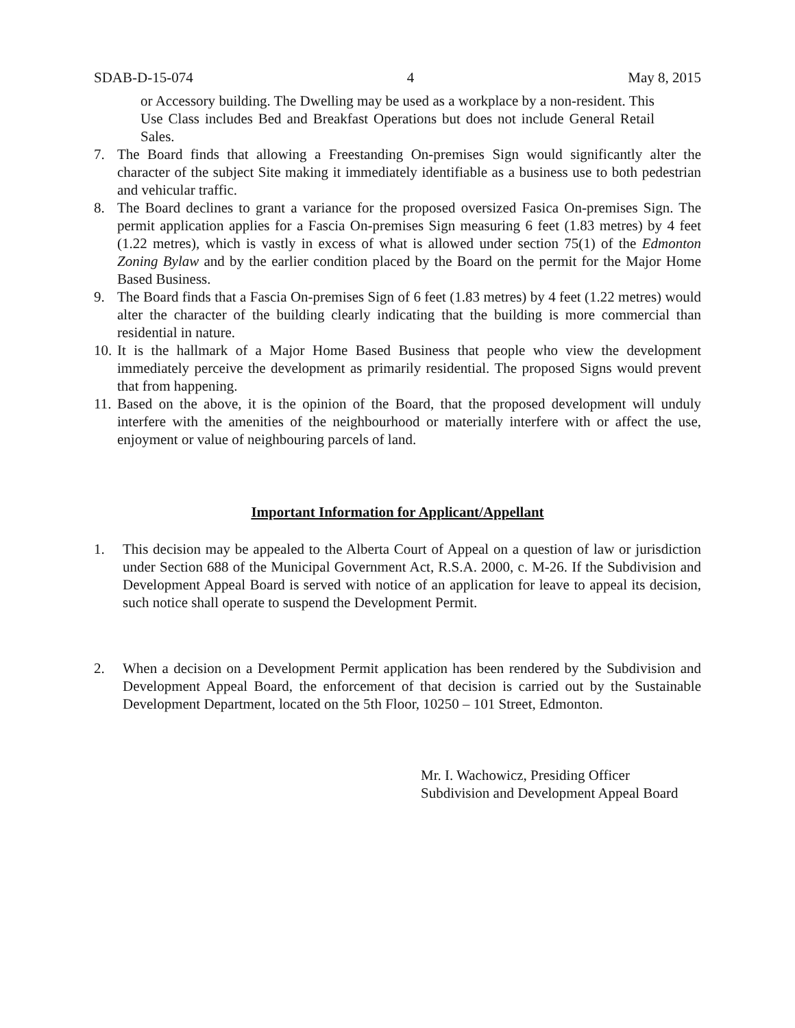SDAB-D-15-074 4 May 8, 2015
or Accessory building. The Dwelling may be used as a workplace by a non-resident. This Use Class includes Bed and Breakfast Operations but does not include General Retail Sales.
7. The Board finds that allowing a Freestanding On-premises Sign would significantly alter the character of the subject Site making it immediately identifiable as a business use to both pedestrian and vehicular traffic.
8. The Board declines to grant a variance for the proposed oversized Fasica On-premises Sign. The permit application applies for a Fascia On-premises Sign measuring 6 feet (1.83 metres) by 4 feet (1.22 metres), which is vastly in excess of what is allowed under section 75(1) of the Edmonton Zoning Bylaw and by the earlier condition placed by the Board on the permit for the Major Home Based Business.
9. The Board finds that a Fascia On-premises Sign of 6 feet (1.83 metres) by 4 feet (1.22 metres) would alter the character of the building clearly indicating that the building is more commercial than residential in nature.
10. It is the hallmark of a Major Home Based Business that people who view the development immediately perceive the development as primarily residential. The proposed Signs would prevent that from happening.
11. Based on the above, it is the opinion of the Board, that the proposed development will unduly interfere with the amenities of the neighbourhood or materially interfere with or affect the use, enjoyment or value of neighbouring parcels of land.
Important Information for Applicant/Appellant
1. This decision may be appealed to the Alberta Court of Appeal on a question of law or jurisdiction under Section 688 of the Municipal Government Act, R.S.A. 2000, c. M-26. If the Subdivision and Development Appeal Board is served with notice of an application for leave to appeal its decision, such notice shall operate to suspend the Development Permit.
2. When a decision on a Development Permit application has been rendered by the Subdivision and Development Appeal Board, the enforcement of that decision is carried out by the Sustainable Development Department, located on the 5th Floor, 10250 – 101 Street, Edmonton.
Mr. I. Wachowicz, Presiding Officer
Subdivision and Development Appeal Board